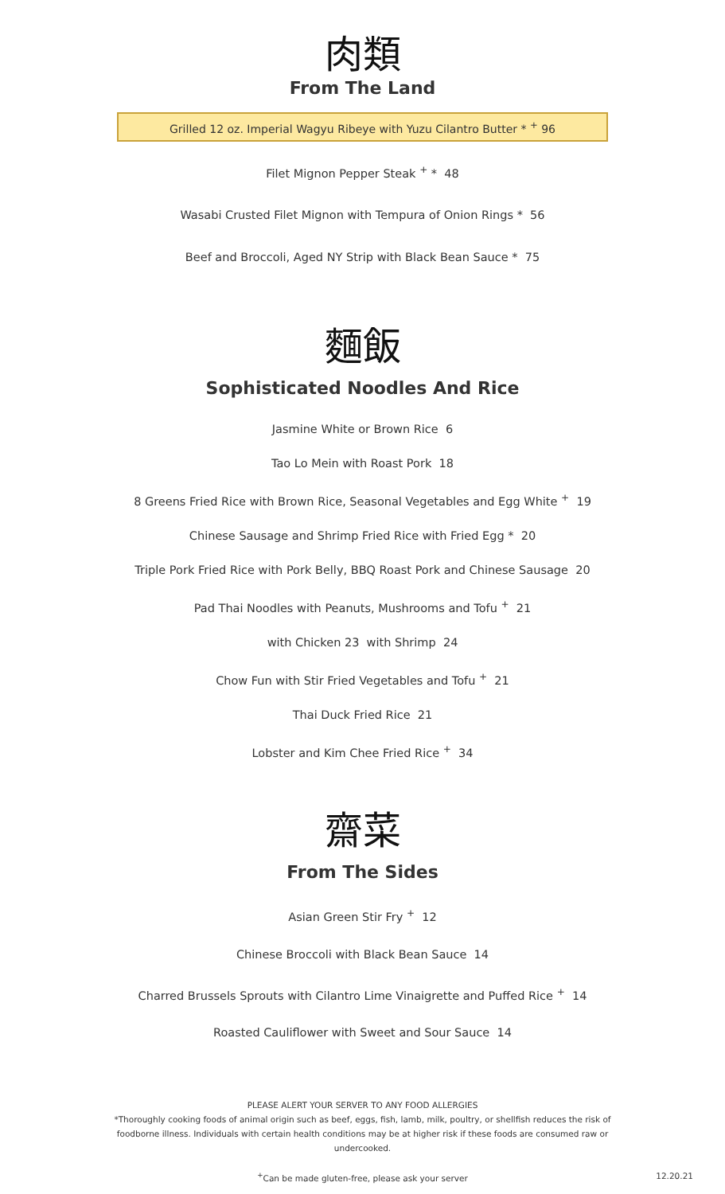肉類
From The Land
Grilled 12 oz. Imperial Wagyu Ribeye with Yuzu Cilantro Butter * <sup>+</sup> 96
Filet Mignon Pepper Steak <sup>+</sup> * 48
Wasabi Crusted Filet Mignon with Tempura of Onion Rings * 56
Beef and Broccoli, Aged NY Strip with Black Bean Sauce * 75
麵飯
Sophisticated Noodles And Rice
Jasmine White or Brown Rice 6
Tao Lo Mein with Roast Pork 18
8 Greens Fried Rice with Brown Rice, Seasonal Vegetables and Egg White <sup>+</sup> 19
Chinese Sausage and Shrimp Fried Rice with Fried Egg * 20
Triple Pork Fried Rice with Pork Belly, BBQ Roast Pork and Chinese Sausage 20
Pad Thai Noodles with Peanuts, Mushrooms and Tofu <sup>+</sup> 21
with Chicken 23 with Shrimp 24
Chow Fun with Stir Fried Vegetables and Tofu <sup>+</sup> 21
Thai Duck Fried Rice 21
Lobster and Kim Chee Fried Rice <sup>+</sup> 34
齋菜
From The Sides
Asian Green Stir Fry <sup>+</sup> 12
Chinese Broccoli with Black Bean Sauce 14
Charred Brussels Sprouts with Cilantro Lime Vinaigrette and Puffed Rice <sup>+</sup> 14
Roasted Cauliflower with Sweet and Sour Sauce 14
PLEASE ALERT YOUR SERVER TO ANY FOOD ALLERGIES
*Thoroughly cooking foods of animal origin such as beef, eggs, fish, lamb, milk, poultry, or shellfish reduces the risk of foodborne illness. Individuals with certain health conditions may be at higher risk if these foods are consumed raw or undercooked.
<sup>+</sup>Can be made gluten-free, please ask your server 12.20.21